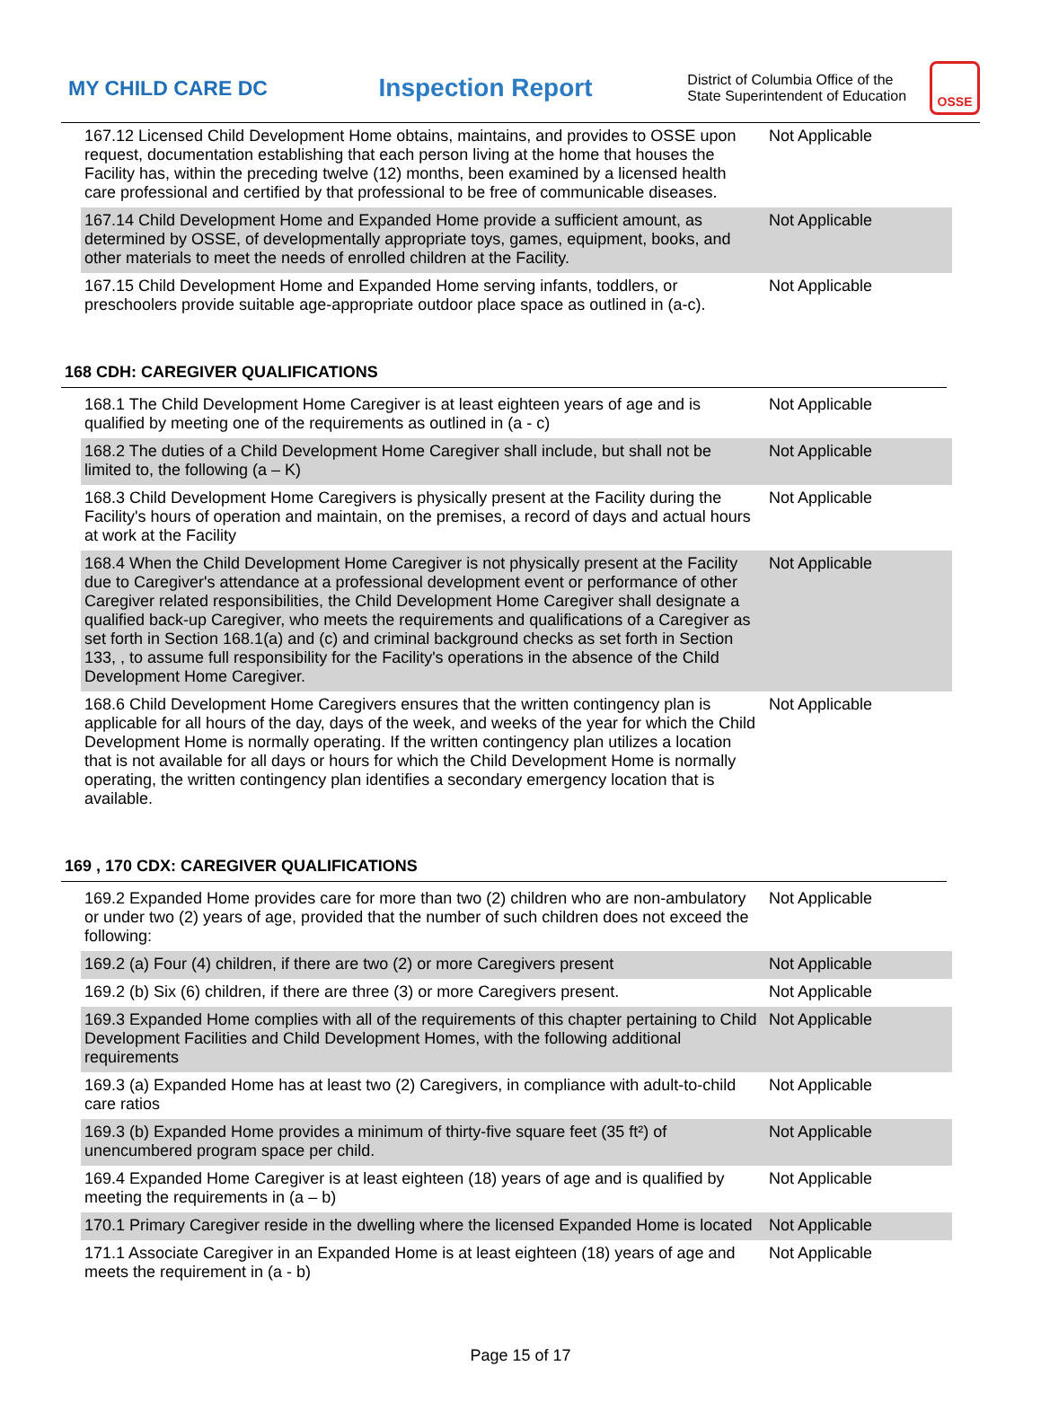MY CHILD CARE DC
Inspection Report
District of Columbia Office of the State Superintendent of Education
OSSE
| 167.12 Licensed Child Development Home obtains, maintains, and provides to OSSE upon request, documentation establishing that each person living at the home that houses the Facility has, within the preceding twelve (12) months, been examined by a licensed health care professional and certified by that professional to be free of communicable diseases. | Not Applicable |
| 167.14 Child Development Home and Expanded Home provide a sufficient amount, as determined by OSSE, of developmentally appropriate toys, games, equipment, books, and other materials to meet the needs of enrolled children at the Facility. | Not Applicable |
| 167.15 Child Development Home and Expanded Home serving infants, toddlers, or preschoolers provide suitable age-appropriate outdoor place space as outlined in (a-c). | Not Applicable |
168 CDH: CAREGIVER QUALIFICATIONS
| 168.1 The Child Development Home Caregiver is at least eighteen years of age and is qualified by meeting one of the requirements as outlined in (a - c) | Not Applicable |
| 168.2 The duties of a Child Development Home Caregiver shall include, but shall not be limited to, the following (a – K) | Not Applicable |
| 168.3 Child Development Home Caregivers is physically present at the Facility during the Facility's hours of operation and maintain, on the premises, a record of days and actual hours at work at the Facility | Not Applicable |
| 168.4 When the Child Development Home Caregiver is not physically present at the Facility due to Caregiver's attendance at a professional development event or performance of other Caregiver related responsibilities, the Child Development Home Caregiver shall designate a qualified back-up Caregiver, who meets the requirements and qualifications of a Caregiver as set forth in Section 168.1(a) and (c) and criminal background checks as set forth in Section 133, , to assume full responsibility for the Facility's operations in the absence of the Child Development Home Caregiver. | Not Applicable |
| 168.6 Child Development Home Caregivers ensures that the written contingency plan is applicable for all hours of the day, days of the week, and weeks of the year for which the Child Development Home is normally operating. If the written contingency plan utilizes a location that is not available for all days or hours for which the Child Development Home is normally operating, the written contingency plan identifies a secondary emergency location that is available. | Not Applicable |
169 , 170 CDX: CAREGIVER QUALIFICATIONS
| 169.2 Expanded Home provides care for more than two (2) children who are non-ambulatory or under two (2) years of age, provided that the number of such children does not exceed the following: | Not Applicable |
| 169.2 (a) Four (4) children, if there are two (2) or more Caregivers present | Not Applicable |
| 169.2 (b) Six (6) children, if there are three (3) or more Caregivers present. | Not Applicable |
| 169.3 Expanded Home complies with all of the requirements of this chapter pertaining to Child Development Facilities and Child Development Homes, with the following additional requirements | Not Applicable |
| 169.3 (a) Expanded Home has at least two (2) Caregivers, in compliance with adult-to-child care ratios | Not Applicable |
| 169.3 (b) Expanded Home provides a minimum of thirty-five square feet (35 ft²) of unencumbered program space per child. | Not Applicable |
| 169.4 Expanded Home Caregiver is at least eighteen (18) years of age and is qualified by meeting the requirements in (a – b) | Not Applicable |
| 170.1 Primary Caregiver reside in the dwelling where the licensed Expanded Home is located | Not Applicable |
| 171.1 Associate Caregiver in an Expanded Home is at least eighteen (18) years of age and meets the requirement in (a - b) | Not Applicable |
Page 15 of 17